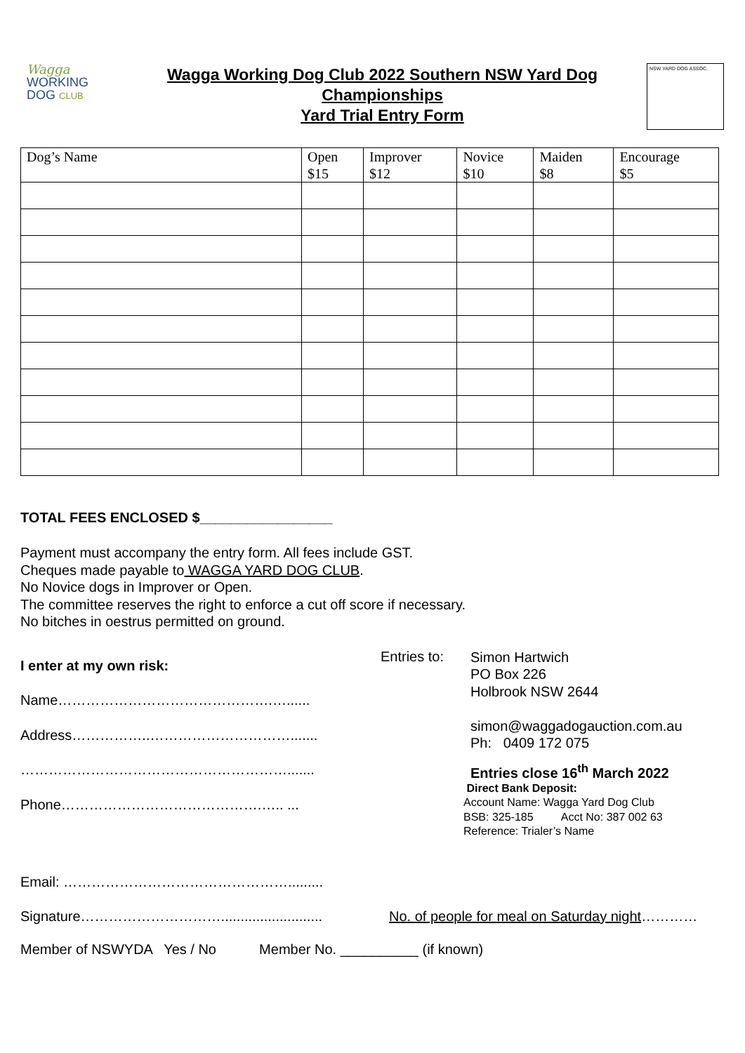Wagga
WORKING
DOG CLUB
Wagga Working Dog Club 2022 Southern NSW Yard Dog
Championships
Yard Trial Entry Form
NSW YARD DOG ASSOC.
| Dog’s Name | Open $15 | Improver $12 | Novice $10 | Maiden $8 | Encourage $5 |
| --- | --- | --- | --- | --- | --- |
TOTAL FEES ENCLOSED $_________________
Payment must accompany the entry form. All fees include GST.
Cheques made payable to WAGGA YARD DOG CLUB.
No Novice dogs in Improver or Open.
The committee reserves the right to enforce a cut off score if necessary.
No bitches in oestrus permitted on ground.
I enter at my own risk:
Name……………………………………….…......
Address……………..………………………….......
………………………………………………….......
Phone…………………………………….….. ...
Entries to:
Simon Hartwich
PO Box 226
Holbrook NSW 2644
simon@waggadogauction.com.au
Ph: 0409 172 075
Entries close 16<sup>th</sup> March 2022
Direct Bank Deposit:
Account Name: Wagga Yard Dog Club
BSB: 325-185 Acct No: 387 002 63
Reference: Trialer’s Name
Email: ………………………………………….........
Signature…………………………..........................
No. of people for meal on Saturday night…………
Member of NSWYDA Yes / No Member No. __________ (if known)